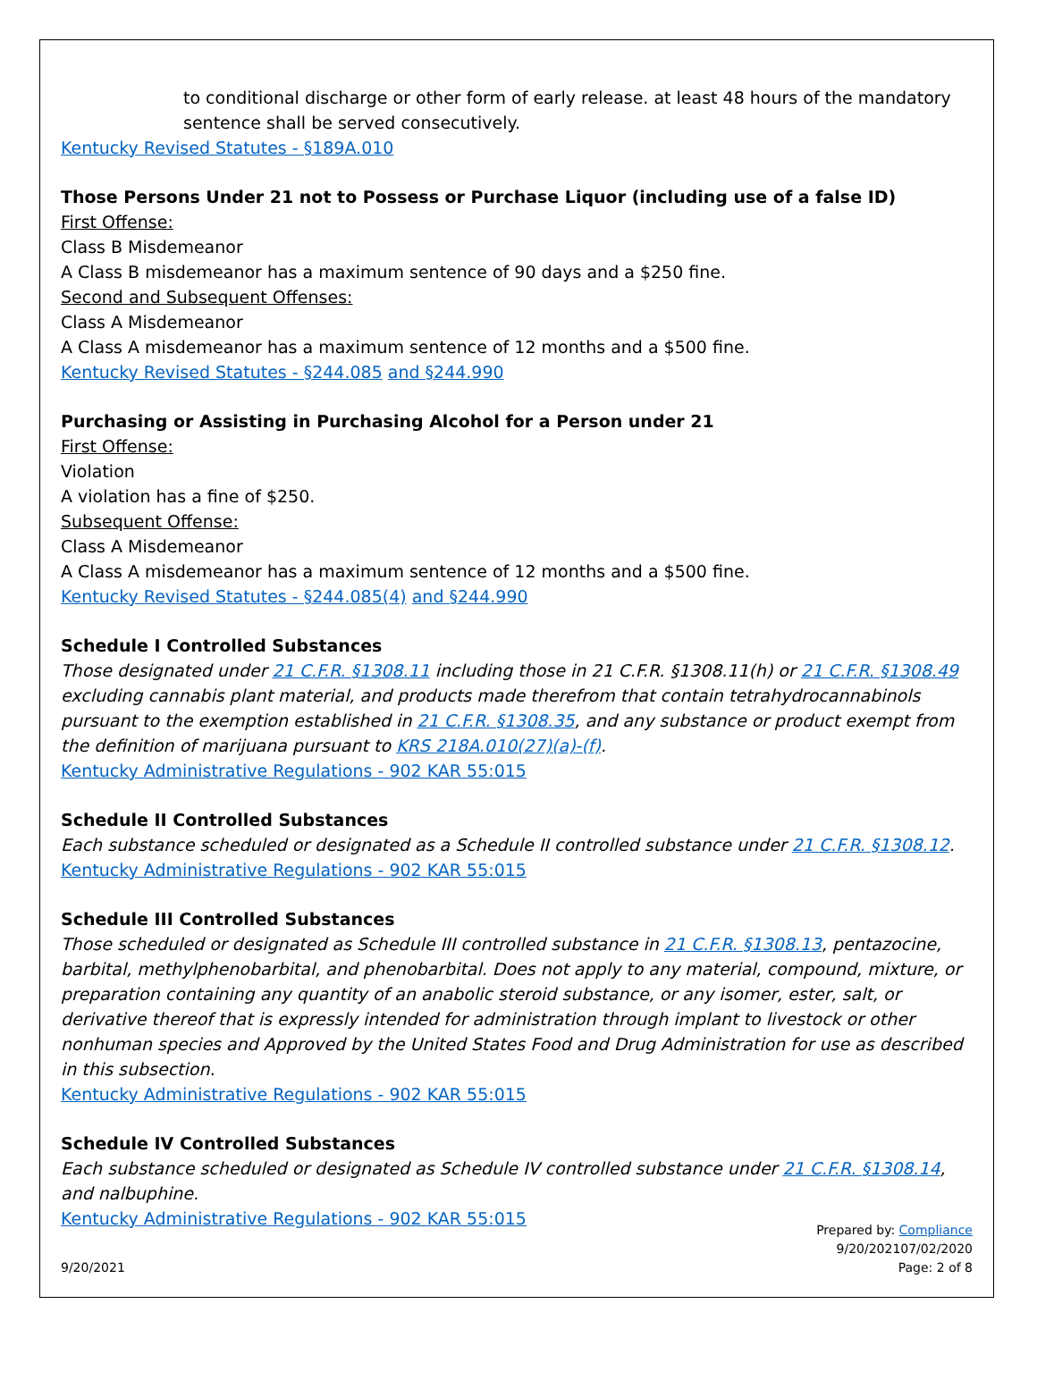to conditional discharge or other form of early release. at least 48 hours of the mandatory sentence shall be served consecutively.
Kentucky Revised Statutes - §189A.010
Those Persons Under 21 not to Possess or Purchase Liquor (including use of a false ID)
First Offense:
Class B Misdemeanor
A Class B misdemeanor has a maximum sentence of 90 days and a $250 fine.
Second and Subsequent Offenses:
Class A Misdemeanor
A Class A misdemeanor has a maximum sentence of 12 months and a $500 fine.
Kentucky Revised Statutes - §244.085 and §244.990
Purchasing or Assisting in Purchasing Alcohol for a Person under 21
First Offense:
Violation
A violation has a fine of $250.
Subsequent Offense:
Class A Misdemeanor
A Class A misdemeanor has a maximum sentence of 12 months and a $500 fine.
Kentucky Revised Statutes - §244.085(4) and §244.990
Schedule I Controlled Substances
Those designated under 21 C.F.R. §1308.11 including those in 21 C.F.R. §1308.11(h) or 21 C.F.R. §1308.49 excluding cannabis plant material, and products made therefrom that contain tetrahydrocannabinols pursuant to the exemption established in 21 C.F.R. §1308.35, and any substance or product exempt from the definition of marijuana pursuant to KRS 218A.010(27)(a)-(f).
Kentucky Administrative Regulations - 902 KAR 55:015
Schedule II Controlled Substances
Each substance scheduled or designated as a Schedule II controlled substance under 21 C.F.R. §1308.12.
Kentucky Administrative Regulations - 902 KAR 55:015
Schedule III Controlled Substances
Those scheduled or designated as Schedule III controlled substance in 21 C.F.R. §1308.13, pentazocine, barbital, methylphenobarbital, and phenobarbital. Does not apply to any material, compound, mixture, or preparation containing any quantity of an anabolic steroid substance, or any isomer, ester, salt, or derivative thereof that is expressly intended for administration through implant to livestock or other nonhuman species and Approved by the United States Food and Drug Administration for use as described in this subsection.
Kentucky Administrative Regulations - 902 KAR 55:015
Schedule IV Controlled Substances
Each substance scheduled or designated as Schedule IV controlled substance under 21 C.F.R. §1308.14, and nalbuphine.
Kentucky Administrative Regulations - 902 KAR 55:015
9/20/2021
Prepared by: Compliance
9/20/202107/02/2020
Page: 2 of 8